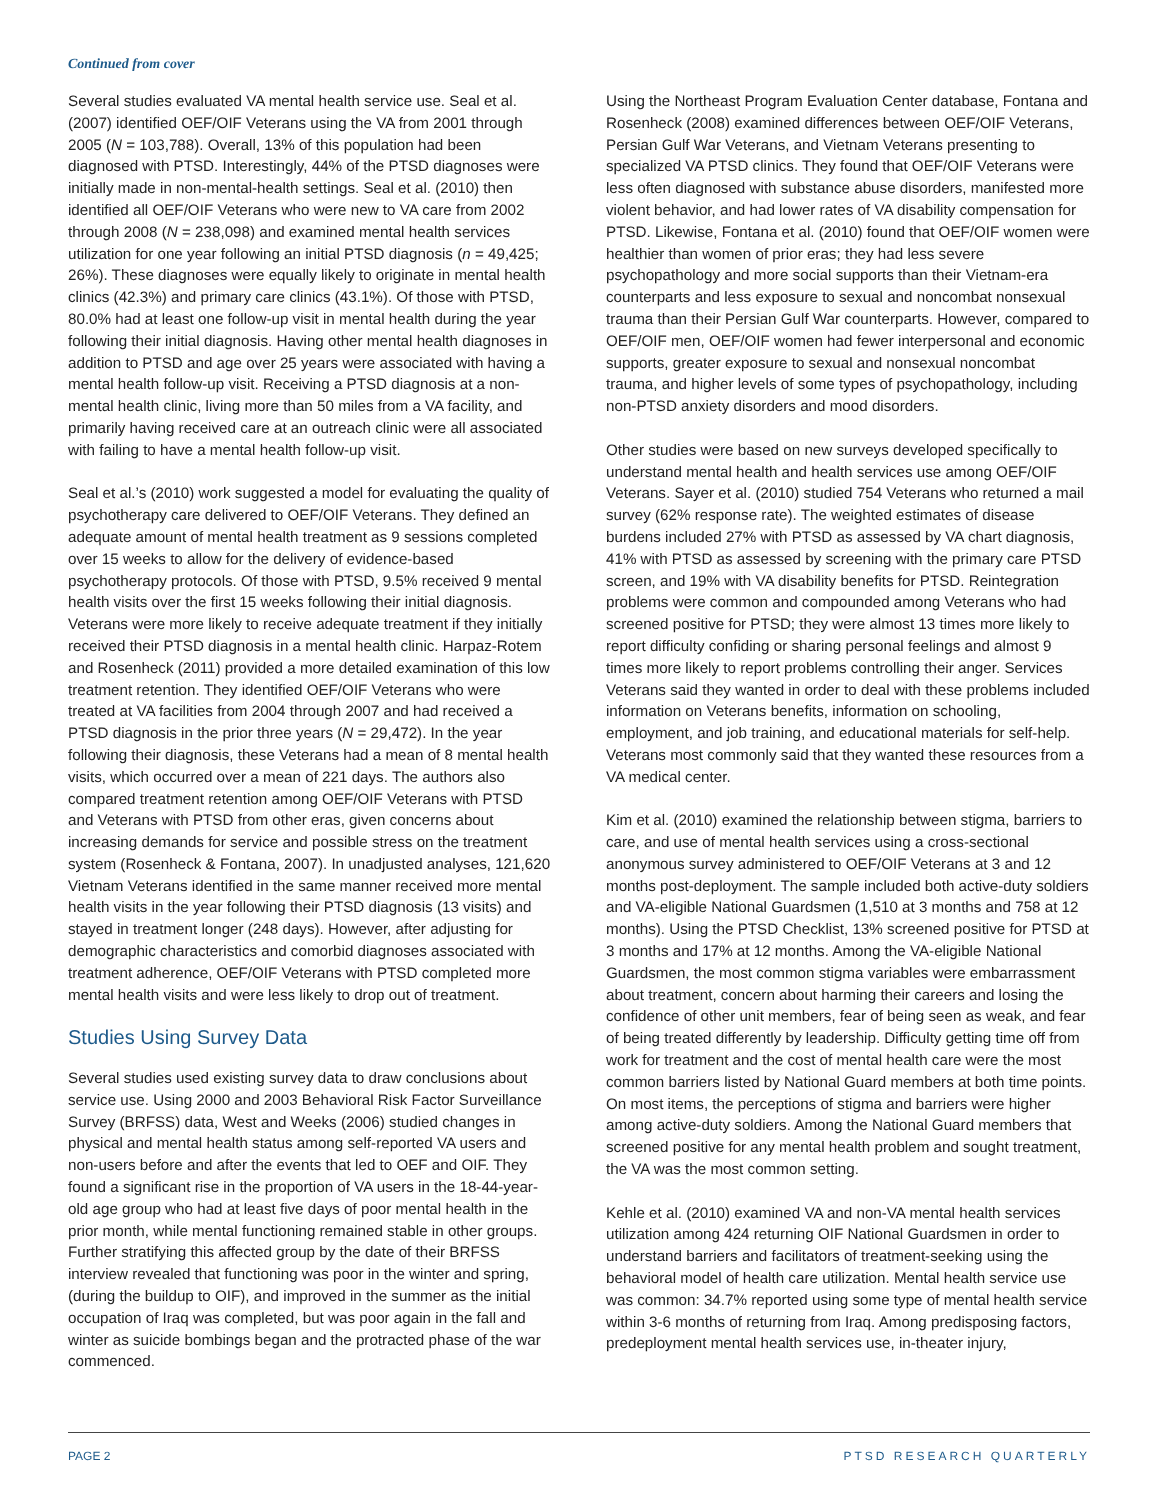Continued from cover
Several studies evaluated VA mental health service use. Seal et al. (2007) identified OEF/OIF Veterans using the VA from 2001 through 2005 (N = 103,788). Overall, 13% of this population had been diagnosed with PTSD. Interestingly, 44% of the PTSD diagnoses were initially made in non-mental-health settings. Seal et al. (2010) then identified all OEF/OIF Veterans who were new to VA care from 2002 through 2008 (N = 238,098) and examined mental health services utilization for one year following an initial PTSD diagnosis (n = 49,425; 26%). These diagnoses were equally likely to originate in mental health clinics (42.3%) and primary care clinics (43.1%). Of those with PTSD, 80.0% had at least one follow-up visit in mental health during the year following their initial diagnosis. Having other mental health diagnoses in addition to PTSD and age over 25 years were associated with having a mental health follow-up visit. Receiving a PTSD diagnosis at a non-mental health clinic, living more than 50 miles from a VA facility, and primarily having received care at an outreach clinic were all associated with failing to have a mental health follow-up visit.
Seal et al.’s (2010) work suggested a model for evaluating the quality of psychotherapy care delivered to OEF/OIF Veterans. They defined an adequate amount of mental health treatment as 9 sessions completed over 15 weeks to allow for the delivery of evidence-based psychotherapy protocols. Of those with PTSD, 9.5% received 9 mental health visits over the first 15 weeks following their initial diagnosis. Veterans were more likely to receive adequate treatment if they initially received their PTSD diagnosis in a mental health clinic. Harpaz-Rotem and Rosenheck (2011) provided a more detailed examination of this low treatment retention. They identified OEF/OIF Veterans who were treated at VA facilities from 2004 through 2007 and had received a PTSD diagnosis in the prior three years (N = 29,472). In the year following their diagnosis, these Veterans had a mean of 8 mental health visits, which occurred over a mean of 221 days. The authors also compared treatment retention among OEF/OIF Veterans with PTSD and Veterans with PTSD from other eras, given concerns about increasing demands for service and possible stress on the treatment system (Rosenheck & Fontana, 2007). In unadjusted analyses, 121,620 Vietnam Veterans identified in the same manner received more mental health visits in the year following their PTSD diagnosis (13 visits) and stayed in treatment longer (248 days). However, after adjusting for demographic characteristics and comorbid diagnoses associated with treatment adherence, OEF/OIF Veterans with PTSD completed more mental health visits and were less likely to drop out of treatment.
Studies Using Survey Data
Several studies used existing survey data to draw conclusions about service use. Using 2000 and 2003 Behavioral Risk Factor Surveillance Survey (BRFSS) data, West and Weeks (2006) studied changes in physical and mental health status among self-reported VA users and non-users before and after the events that led to OEF and OIF. They found a significant rise in the proportion of VA users in the 18-44-year-old age group who had at least five days of poor mental health in the prior month, while mental functioning remained stable in other groups. Further stratifying this affected group by the date of their BRFSS interview revealed that functioning was poor in the winter and spring, (during the buildup to OIF), and improved in the summer as the initial occupation of Iraq was completed, but was poor again in the fall and winter as suicide bombings began and the protracted phase of the war commenced.
Using the Northeast Program Evaluation Center database, Fontana and Rosenheck (2008) examined differences between OEF/OIF Veterans, Persian Gulf War Veterans, and Vietnam Veterans presenting to specialized VA PTSD clinics. They found that OEF/OIF Veterans were less often diagnosed with substance abuse disorders, manifested more violent behavior, and had lower rates of VA disability compensation for PTSD. Likewise, Fontana et al. (2010) found that OEF/OIF women were healthier than women of prior eras; they had less severe psychopathology and more social supports than their Vietnam-era counterparts and less exposure to sexual and noncombat nonsexual trauma than their Persian Gulf War counterparts. However, compared to OEF/OIF men, OEF/OIF women had fewer interpersonal and economic supports, greater exposure to sexual and nonsexual noncombat trauma, and higher levels of some types of psychopathology, including non-PTSD anxiety disorders and mood disorders.
Other studies were based on new surveys developed specifically to understand mental health and health services use among OEF/OIF Veterans. Sayer et al. (2010) studied 754 Veterans who returned a mail survey (62% response rate). The weighted estimates of disease burdens included 27% with PTSD as assessed by VA chart diagnosis, 41% with PTSD as assessed by screening with the primary care PTSD screen, and 19% with VA disability benefits for PTSD. Reintegration problems were common and compounded among Veterans who had screened positive for PTSD; they were almost 13 times more likely to report difficulty confiding or sharing personal feelings and almost 9 times more likely to report problems controlling their anger. Services Veterans said they wanted in order to deal with these problems included information on Veterans benefits, information on schooling, employment, and job training, and educational materials for self-help. Veterans most commonly said that they wanted these resources from a VA medical center.
Kim et al. (2010) examined the relationship between stigma, barriers to care, and use of mental health services using a cross-sectional anonymous survey administered to OEF/OIF Veterans at 3 and 12 months post-deployment. The sample included both active-duty soldiers and VA-eligible National Guardsmen (1,510 at 3 months and 758 at 12 months). Using the PTSD Checklist, 13% screened positive for PTSD at 3 months and 17% at 12 months. Among the VA-eligible National Guardsmen, the most common stigma variables were embarrassment about treatment, concern about harming their careers and losing the confidence of other unit members, fear of being seen as weak, and fear of being treated differently by leadership. Difficulty getting time off from work for treatment and the cost of mental health care were the most common barriers listed by National Guard members at both time points. On most items, the perceptions of stigma and barriers were higher among active-duty soldiers. Among the National Guard members that screened positive for any mental health problem and sought treatment, the VA was the most common setting.
Kehle et al. (2010) examined VA and non-VA mental health services utilization among 424 returning OIF National Guardsmen in order to understand barriers and facilitators of treatment-seeking using the behavioral model of health care utilization. Mental health service use was common: 34.7% reported using some type of mental health service within 3-6 months of returning from Iraq. Among predisposing factors, predeployment mental health services use, in-theater injury,
PAGE 2 PTSD RESEARCH QUARTERLY